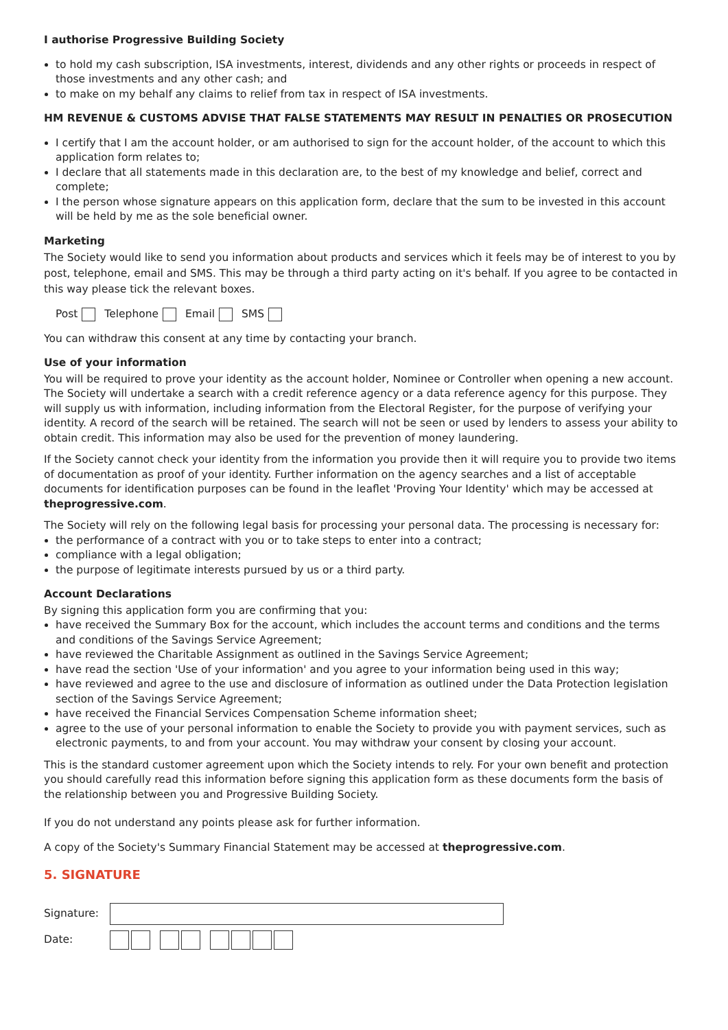I authorise Progressive Building Society
to hold my cash subscription, ISA investments, interest, dividends and any other rights or proceeds in respect of those investments and any other cash; and
to make on my behalf any claims to relief from tax in respect of ISA investments.
HM REVENUE & CUSTOMS ADVISE THAT FALSE STATEMENTS MAY RESULT IN PENALTIES OR PROSECUTION
I certify that I am the account holder, or am authorised to sign for the account holder, of the account to which this application form relates to;
I declare that all statements made in this declaration are, to the best of my knowledge and belief, correct and complete;
I the person whose signature appears on this application form, declare that the sum to be invested in this account will be held by me as the sole beneficial owner.
Marketing
The Society would like to send you information about products and services which it feels may be of interest to you by post, telephone, email and SMS. This may be through a third party acting on it's behalf. If you agree to be contacted in this way please tick the relevant boxes.
Post Telephone Email SMS
You can withdraw this consent at any time by contacting your branch.
Use of your information
You will be required to prove your identity as the account holder, Nominee or Controller when opening a new account. The Society will undertake a search with a credit reference agency or a data reference agency for this purpose. They will supply us with information, including information from the Electoral Register, for the purpose of verifying your identity. A record of the search will be retained. The search will not be seen or used by lenders to assess your ability to obtain credit. This information may also be used for the prevention of money laundering.
If the Society cannot check your identity from the information you provide then it will require you to provide two items of documentation as proof of your identity. Further information on the agency searches and a list of acceptable documents for identification purposes can be found in the leaflet 'Proving Your Identity' which may be accessed at theprogressive.com.
The Society will rely on the following legal basis for processing your personal data. The processing is necessary for:
the performance of a contract with you or to take steps to enter into a contract;
compliance with a legal obligation;
the purpose of legitimate interests pursued by us or a third party.
Account Declarations
By signing this application form you are confirming that you:
have received the Summary Box for the account, which includes the account terms and conditions and the terms and conditions of the Savings Service Agreement;
have reviewed the Charitable Assignment as outlined in the Savings Service Agreement;
have read the section 'Use of your information' and you agree to your information being used in this way;
have reviewed and agree to the use and disclosure of information as outlined under the Data Protection legislation section of the Savings Service Agreement;
have received the Financial Services Compensation Scheme information sheet;
agree to the use of your personal information to enable the Society to provide you with payment services, such as electronic payments, to and from your account. You may withdraw your consent by closing your account.
This is the standard customer agreement upon which the Society intends to rely. For your own benefit and protection you should carefully read this information before signing this application form as these documents form the basis of the relationship between you and Progressive Building Society.
If you do not understand any points please ask for further information.
A copy of the Society's Summary Financial Statement may be accessed at theprogressive.com.
5. SIGNATURE
Signature:
Date: